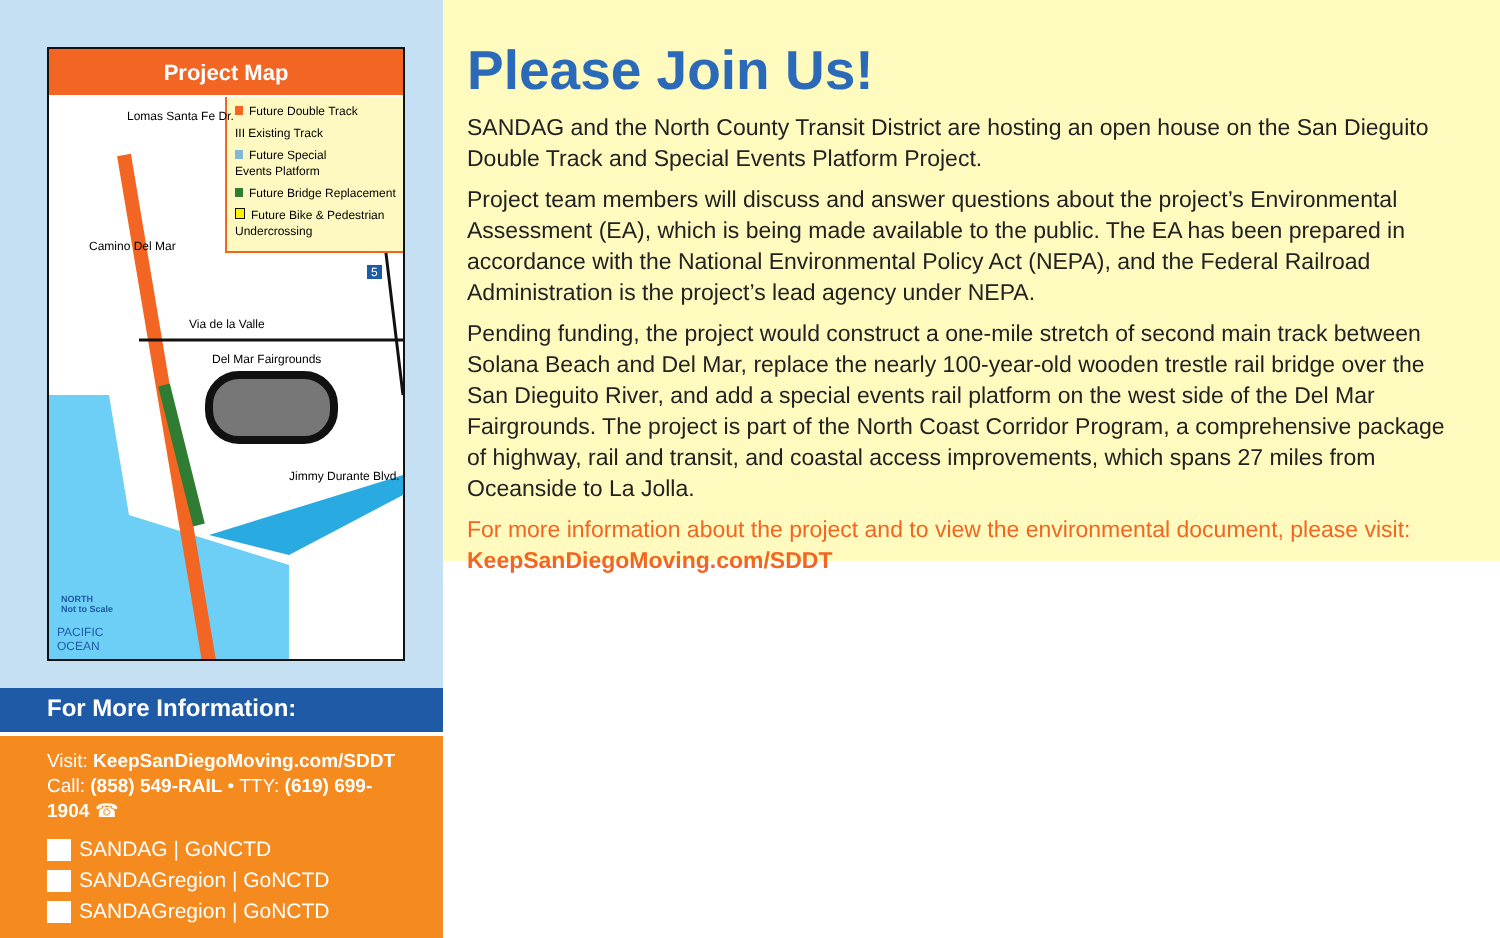Project Map
Future Double Track
III Existing Track
Future Special
Events Platform
Future Bridge Replacement
Future Bike & Pedestrian
Undercrossing
Lomas Santa Fe Dr.
Camino Del Mar
Via de la Valle
Del Mar Fairgrounds
Jimmy Durante Blvd.
5
NORTH
Not to Scale
PACIFIC
OCEAN
For More Information:
Visit: KeepSanDiegoMoving.com/SDDT
Call: (858) 549-RAIL • TTY: (619) 699-1904 ☎
SANDAG | GoNCTD
SANDAGregion | GoNCTD
SANDAGregion | GoNCTD
Please Join Us!
SANDAG and the North County Transit District are hosting an open house on the San Dieguito Double Track and Special Events Platform Project.
Project team members will discuss and answer questions about the project’s Environmental Assessment (EA), which is being made available to the public. The EA has been prepared in accordance with the National Environmental Policy Act (NEPA), and the Federal Railroad Administration is the project’s lead agency under NEPA.
Pending funding, the project would construct a one-mile stretch of second main track between Solana Beach and Del Mar, replace the nearly 100-year-old wooden trestle rail bridge over the San Dieguito River, and add a special events rail platform on the west side of the Del Mar Fairgrounds. The project is part of the North Coast Corridor Program, a comprehensive package of highway, rail and transit, and coastal access improvements, which spans 27 miles from Oceanside to La Jolla.
For more information about the project and to view the environmental document, please visit:
KeepSanDiegoMoving.com/SDDT